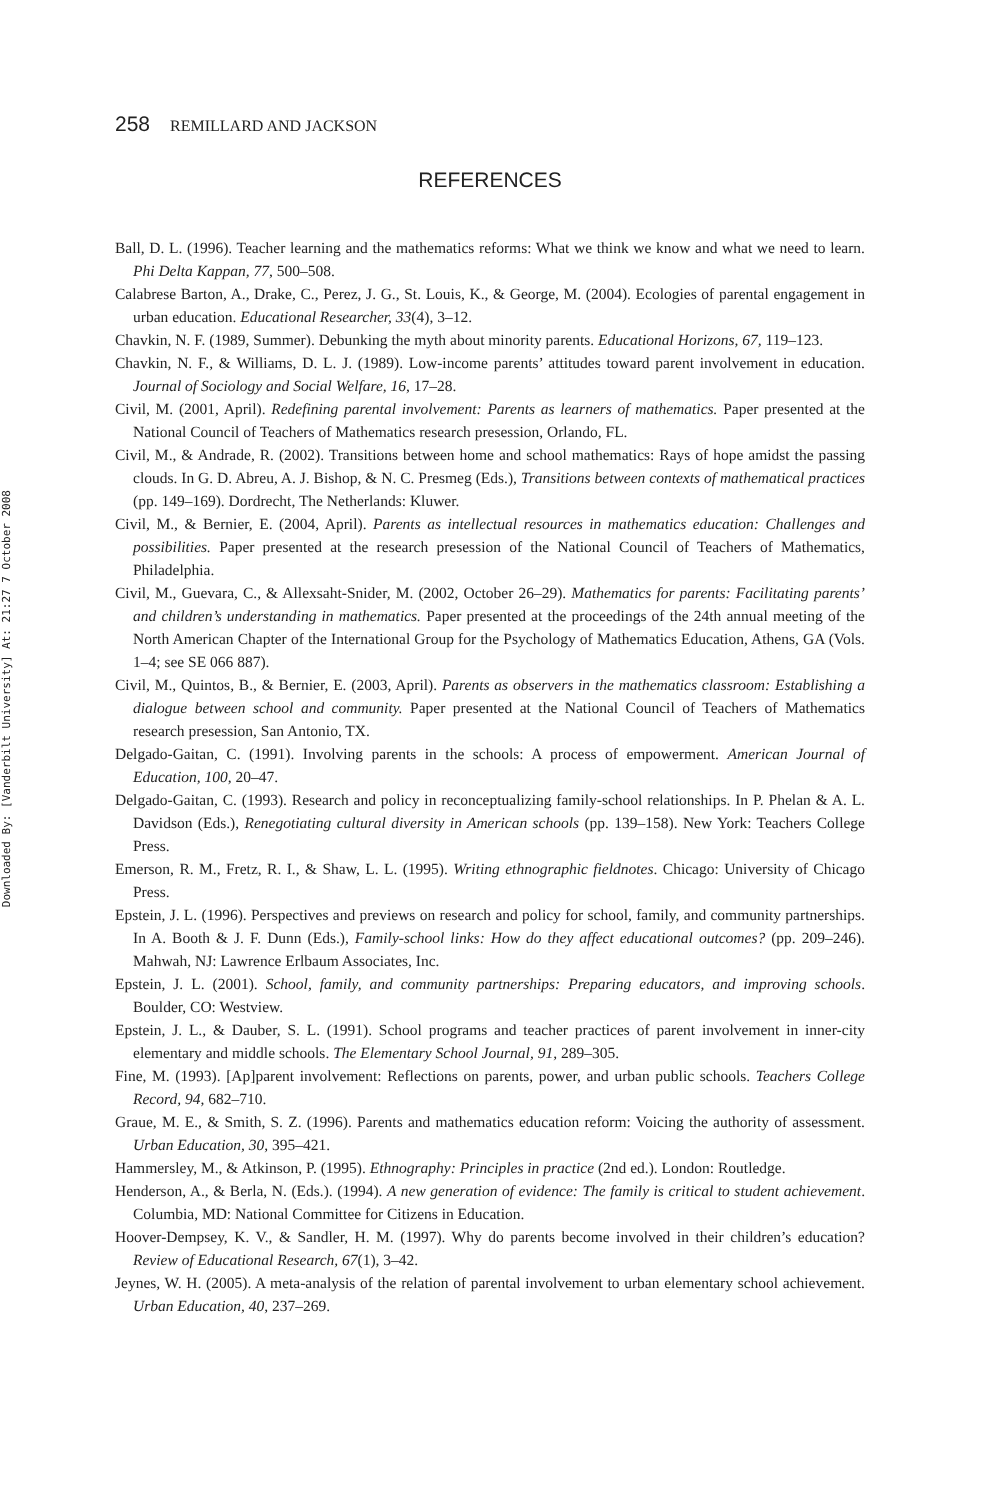Downloaded By: [Vanderbilt University] At: 21:27 7 October 2008
258 REMILLARD AND JACKSON
REFERENCES
Ball, D. L. (1996). Teacher learning and the mathematics reforms: What we think we know and what we need to learn. Phi Delta Kappan, 77, 500–508.
Calabrese Barton, A., Drake, C., Perez, J. G., St. Louis, K., & George, M. (2004). Ecologies of parental engagement in urban education. Educational Researcher, 33(4), 3–12.
Chavkin, N. F. (1989, Summer). Debunking the myth about minority parents. Educational Horizons, 67, 119–123.
Chavkin, N. F., & Williams, D. L. J. (1989). Low-income parents’ attitudes toward parent involvement in education. Journal of Sociology and Social Welfare, 16, 17–28.
Civil, M. (2001, April). Redefining parental involvement: Parents as learners of mathematics. Paper presented at the National Council of Teachers of Mathematics research presession, Orlando, FL.
Civil, M., & Andrade, R. (2002). Transitions between home and school mathematics: Rays of hope amidst the passing clouds. In G. D. Abreu, A. J. Bishop, & N. C. Presmeg (Eds.), Transitions between contexts of mathematical practices (pp. 149–169). Dordrecht, The Netherlands: Kluwer.
Civil, M., & Bernier, E. (2004, April). Parents as intellectual resources in mathematics education: Challenges and possibilities. Paper presented at the research presession of the National Council of Teachers of Mathematics, Philadelphia.
Civil, M., Guevara, C., & Allexsaht-Snider, M. (2002, October 26–29). Mathematics for parents: Facilitating parents’ and children’s understanding in mathematics. Paper presented at the proceedings of the 24th annual meeting of the North American Chapter of the International Group for the Psychology of Mathematics Education, Athens, GA (Vols. 1–4; see SE 066 887).
Civil, M., Quintos, B., & Bernier, E. (2003, April). Parents as observers in the mathematics classroom: Establishing a dialogue between school and community. Paper presented at the National Council of Teachers of Mathematics research presession, San Antonio, TX.
Delgado-Gaitan, C. (1991). Involving parents in the schools: A process of empowerment. American Journal of Education, 100, 20–47.
Delgado-Gaitan, C. (1993). Research and policy in reconceptualizing family-school relationships. In P. Phelan & A. L. Davidson (Eds.), Renegotiating cultural diversity in American schools (pp. 139–158). New York: Teachers College Press.
Emerson, R. M., Fretz, R. I., & Shaw, L. L. (1995). Writing ethnographic fieldnotes. Chicago: University of Chicago Press.
Epstein, J. L. (1996). Perspectives and previews on research and policy for school, family, and community partnerships. In A. Booth & J. F. Dunn (Eds.), Family-school links: How do they affect educational outcomes? (pp. 209–246). Mahwah, NJ: Lawrence Erlbaum Associates, Inc.
Epstein, J. L. (2001). School, family, and community partnerships: Preparing educators, and improving schools. Boulder, CO: Westview.
Epstein, J. L., & Dauber, S. L. (1991). School programs and teacher practices of parent involvement in inner-city elementary and middle schools. The Elementary School Journal, 91, 289–305.
Fine, M. (1993). [Ap]parent involvement: Reflections on parents, power, and urban public schools. Teachers College Record, 94, 682–710.
Graue, M. E., & Smith, S. Z. (1996). Parents and mathematics education reform: Voicing the authority of assessment. Urban Education, 30, 395–421.
Hammersley, M., & Atkinson, P. (1995). Ethnography: Principles in practice (2nd ed.). London: Routledge.
Henderson, A., & Berla, N. (Eds.). (1994). A new generation of evidence: The family is critical to student achievement. Columbia, MD: National Committee for Citizens in Education.
Hoover-Dempsey, K. V., & Sandler, H. M. (1997). Why do parents become involved in their children’s education? Review of Educational Research, 67(1), 3–42.
Jeynes, W. H. (2005). A meta-analysis of the relation of parental involvement to urban elementary school achievement. Urban Education, 40, 237–269.